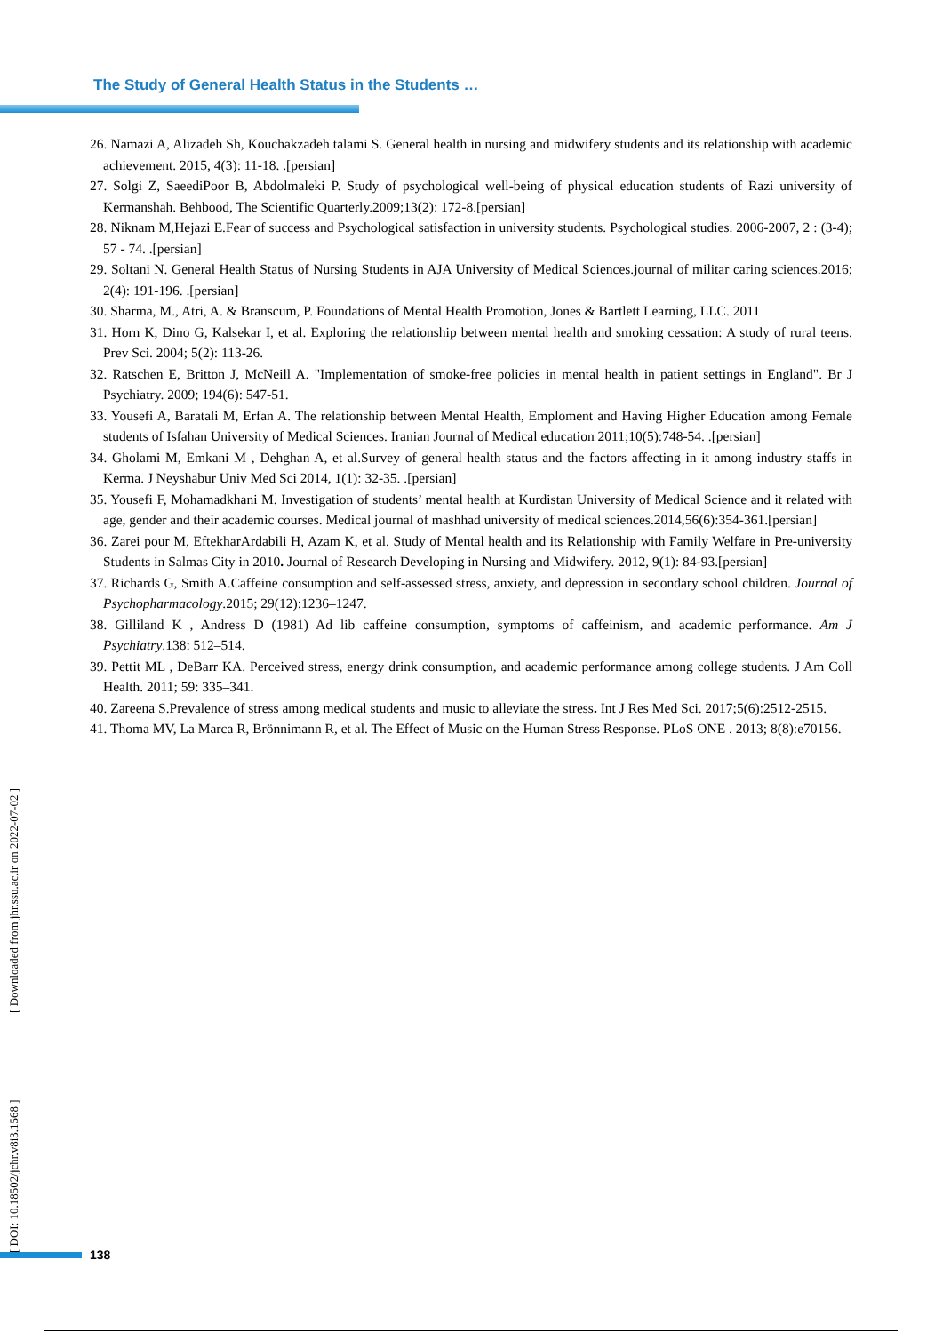The Study of General Health Status in the Students …
26. Namazi A, Alizadeh Sh, Kouchakzadeh talami S. General health in nursing and midwifery students and its relationship with academic achievement. 2015, 4(3): 11-18. .[persian]
27. Solgi Z, SaeediPoor B, Abdolmaleki P. Study of psychological well-being of physical education students of Razi university of Kermanshah. Behbood, The Scientific Quarterly.2009;13(2): 172-8.[persian]
28. Niknam M,Hejazi E.Fear of success and Psychological satisfaction in university students. Psychological studies. 2006-2007, 2 : (3-4); 57 - 74. .[persian]
29. Soltani N. General Health Status of Nursing Students in AJA University of Medical Sciences.journal of militar caring sciences.2016; 2(4): 191-196. .[persian]
30. Sharma, M., Atri, A. & Branscum, P. Foundations of Mental Health Promotion, Jones & Bartlett Learning, LLC. 2011
31. Horn K, Dino G, Kalsekar I, et al. Exploring the relationship between mental health and smoking cessation: A study of rural teens. Prev Sci. 2004; 5(2): 113-26.
32. Ratschen E, Britton J, McNeill A. "Implementation of smoke-free policies in mental health in patient settings in England". Br J Psychiatry. 2009; 194(6): 547-51.
33. Yousefi A, Baratali M, Erfan A. The relationship between Mental Health, Emploment and Having Higher Education among Female students of Isfahan University of Medical Sciences. Iranian Journal of Medical education 2011;10(5):748-54. .[persian]
34. Gholami M, Emkani M , Dehghan A, et al.Survey of general health status and the factors affecting in it among industry staffs in Kerma. J Neyshabur Univ Med Sci 2014, 1(1): 32-35. .[persian]
35. Yousefi F, Mohamadkhani M. Investigation of students’ mental health at Kurdistan University of Medical Science and it related with age, gender and their academic courses. Medical journal of mashhad university of medical sciences.2014,56(6):354-361.[persian]
36. Zarei pour M, EftekharArdabili H, Azam K, et al. Study of Mental health and its Relationship with Family Welfare in Pre-university Students in Salmas City in 2010. Journal of Research Developing in Nursing and Midwifery. 2012, 9(1): 84-93.[persian]
37. Richards G, Smith A.Caffeine consumption and self-assessed stress, anxiety, and depression in secondary school children. Journal of Psychopharmacology.2015; 29(12):1236–1247.
38. Gilliland K , Andress D (1981) Ad lib caffeine consumption, symptoms of caffeinism, and academic performance. Am J Psychiatry.138: 512–514.
39. Pettit ML , DeBarr KA. Perceived stress, energy drink consumption, and academic performance among college students. J Am Coll Health. 2011; 59: 335–341.
40. Zareena S.Prevalence of stress among medical students and music to alleviate the stress. Int J Res Med Sci. 2017;5(6):2512-2515.
41. Thoma MV, La Marca R, Brönnimann R, et al. The Effect of Music on the Human Stress Response. PLoS ONE . 2013; 8(8):e70156.
[ DOI: 10.18502/jchr.v8i3.1568 ] [ Downloaded from jhr.ssu.ac.ir on 2022-07-02 ]
138